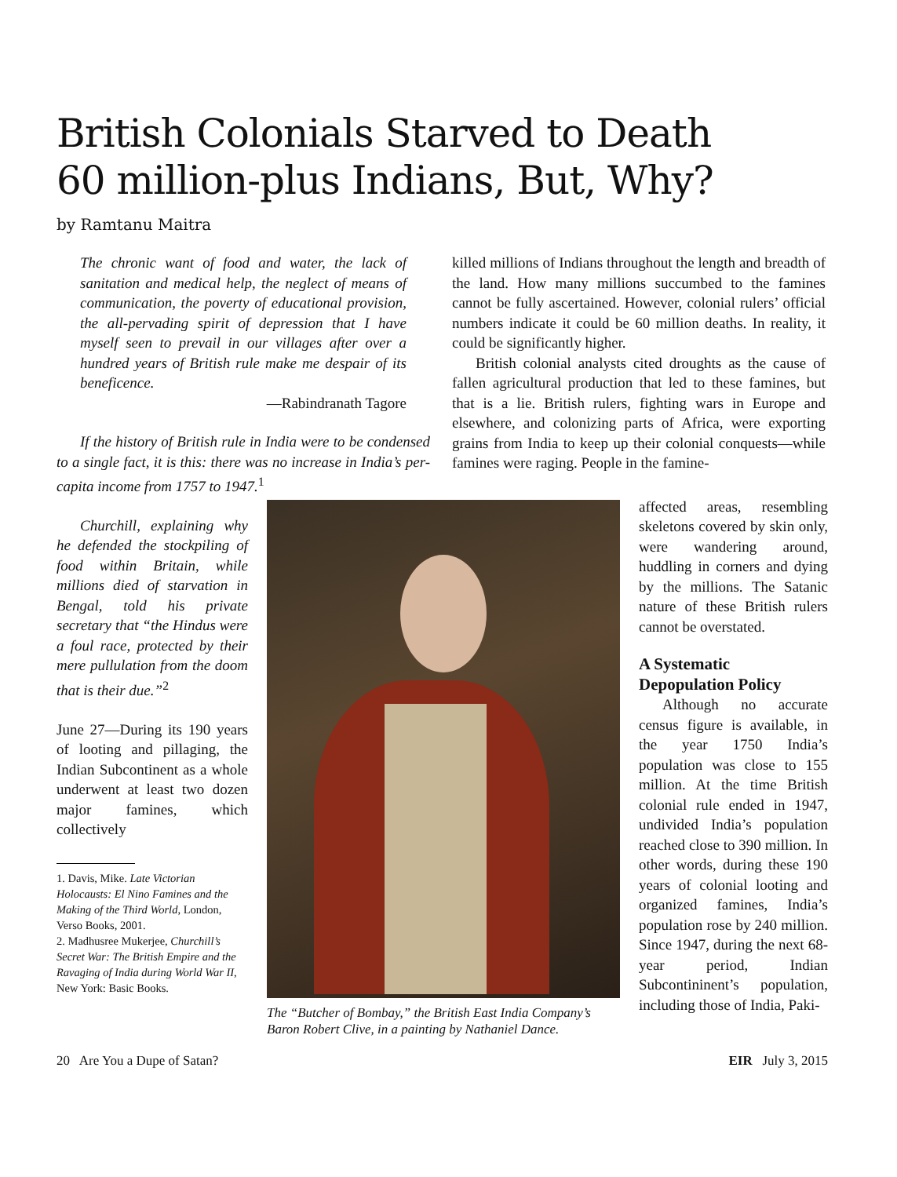British Colonials Starved to Death
60 million-plus Indians, But, Why?
by Ramtanu Maitra
The chronic want of food and water, the lack of sanitation and medical help, the neglect of means of communication, the poverty of educational provision, the all-pervading spirit of depression that I have myself seen to prevail in our villages after over a hundred years of British rule make me despair of its beneficence.
—Rabindranath Tagore
If the history of British rule in India were to be condensed to a single fact, it is this: there was no increase in India’s per-capita income from 1757 to 1947.<sup>1</sup>
killed millions of Indians throughout the length and breadth of the land. How many millions succumbed to the famines cannot be fully ascertained. However, colonial rulers’ official numbers indicate it could be 60 million deaths. In reality, it could be significantly higher.
British colonial analysts cited droughts as the cause of fallen agricultural production that led to these famines, but that is a lie. British rulers, fighting wars in Europe and elsewhere, and colonizing parts of Africa, were exporting grains from India to keep up their colonial conquests—while famines were raging. People in the famine-
Churchill, explaining why he defended the stockpiling of food within Britain, while millions died of starvation in Bengal, told his private secretary that “the Hindus were a foul race, protected by their mere pullulation from the doom that is their due.”<sup>2</sup>
June 27—During its 190 years of looting and pillaging, the Indian Subcontinent as a whole underwent at least two dozen major famines, which collectively
1. Davis, Mike. Late Victorian Holocausts: El Nino Famines and the Making of the Third World, London, Verso Books, 2001.
2. Madhusree Mukerjee, Churchill’s Secret War: The British Empire and the Ravaging of India during World War II, New York: Basic Books.
The “Butcher of Bombay,” the British East India Company’s Baron Robert Clive, in a painting by Nathaniel Dance.
affected areas, resembling skeletons covered by skin only, were wandering around, huddling in corners and dying by the millions. The Satanic nature of these British rulers cannot be overstated.
A Systematic Depopulation Policy
Although no accurate census figure is available, in the year 1750 India’s population was close to 155 million. At the time British colonial rule ended in 1947, undivided India’s population reached close to 390 million. In other words, during these 190 years of colonial looting and organized famines, India’s population rose by 240 million. Since 1947, during the next 68-year period, Indian Subcontininent’s population, including those of India, Paki-
20 Are You a Dupe of Satan? EIR July 3, 2015